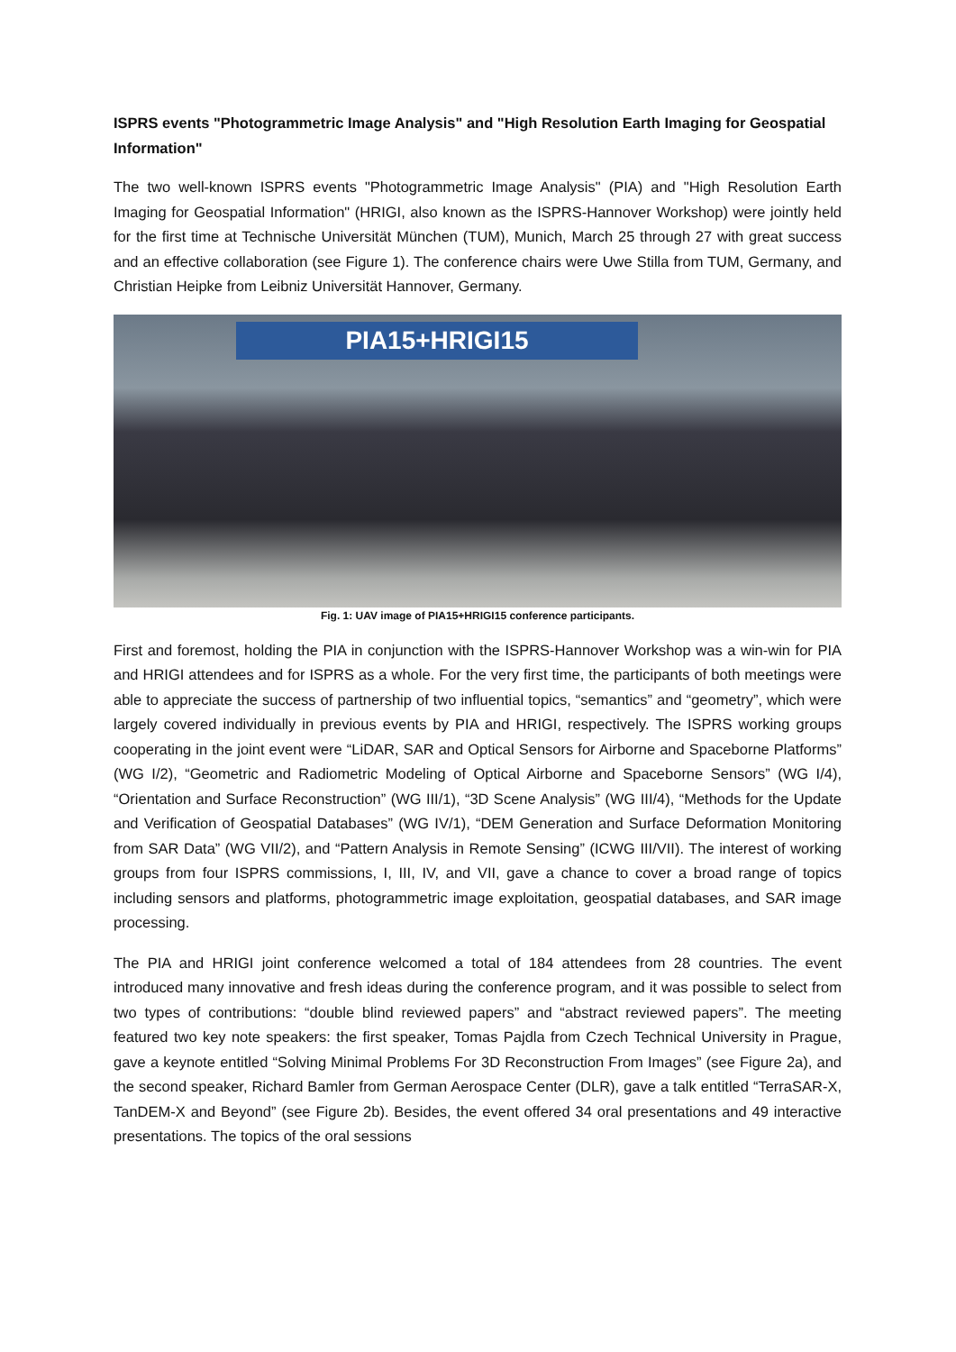ISPRS events "Photogrammetric Image Analysis" and "High Resolution Earth Imaging for Geospatial Information"
The two well-known ISPRS events "Photogrammetric Image Analysis" (PIA) and "High Resolution Earth Imaging for Geospatial Information" (HRIGI, also known as the ISPRS-Hannover Workshop) were jointly held for the first time at Technische Universität München (TUM), Munich, March 25 through 27 with great success and an effective collaboration (see Figure 1). The conference chairs were Uwe Stilla from TUM, Germany, and Christian Heipke from Leibniz Universität Hannover, Germany.
PIA15+HRIGI15
Fig. 1: UAV image of PIA15+HRIGI15 conference participants.
First and foremost, holding the PIA in conjunction with the ISPRS-Hannover Workshop was a win-win for PIA and HRIGI attendees and for ISPRS as a whole. For the very first time, the participants of both meetings were able to appreciate the success of partnership of two influential topics, “semantics” and “geometry”, which were largely covered individually in previous events by PIA and HRIGI, respectively. The ISPRS working groups cooperating in the joint event were “LiDAR, SAR and Optical Sensors for Airborne and Spaceborne Platforms” (WG I/2), “Geometric and Radiometric Modeling of Optical Airborne and Spaceborne Sensors” (WG I/4), “Orientation and Surface Reconstruction” (WG III/1), “3D Scene Analysis” (WG III/4), “Methods for the Update and Verification of Geospatial Databases” (WG IV/1), “DEM Generation and Surface Deformation Monitoring from SAR Data” (WG VII/2), and “Pattern Analysis in Remote Sensing” (ICWG III/VII). The interest of working groups from four ISPRS commissions, I, III, IV, and VII, gave a chance to cover a broad range of topics including sensors and platforms, photogrammetric image exploitation, geospatial databases, and SAR image processing.
The PIA and HRIGI joint conference welcomed a total of 184 attendees from 28 countries. The event introduced many innovative and fresh ideas during the conference program, and it was possible to select from two types of contributions: “double blind reviewed papers” and “abstract reviewed papers”. The meeting featured two key note speakers: the first speaker, Tomas Pajdla from Czech Technical University in Prague, gave a keynote entitled “Solving Minimal Problems For 3D Reconstruction From Images” (see Figure 2a), and the second speaker, Richard Bamler from German Aerospace Center (DLR), gave a talk entitled “TerraSAR-X, TanDEM-X and Beyond” (see Figure 2b). Besides, the event offered 34 oral presentations and 49 interactive presentations. The topics of the oral sessions